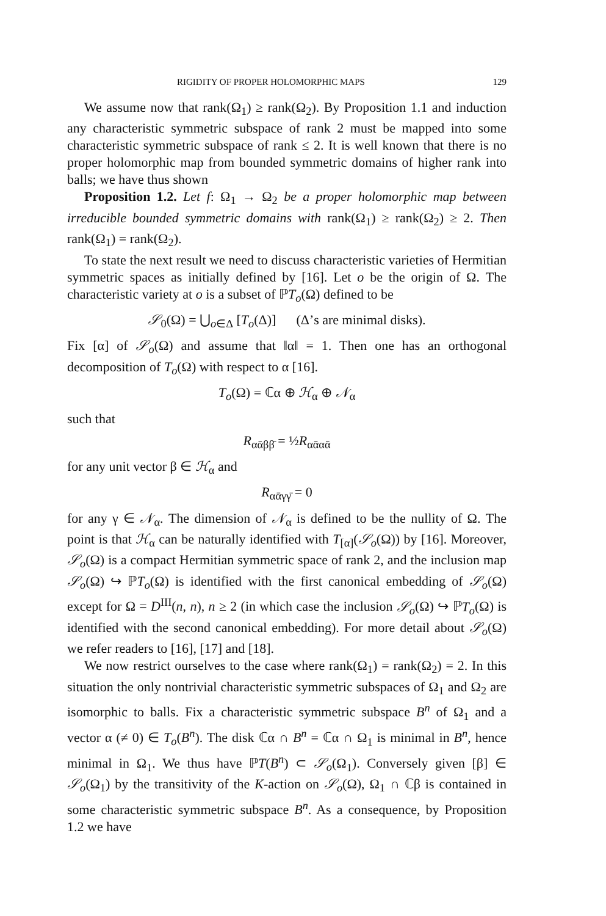RIGIDITY OF PROPER HOLOMORPHIC MAPS 129
We assume now that rank(Ω<sub>1</sub>) ≥ rank(Ω<sub>2</sub>). By Proposition 1.1 and induction any characteristic symmetric subspace of rank 2 must be mapped into some characteristic symmetric subspace of rank ≤ 2. It is well known that there is no proper holomorphic map from bounded symmetric domains of higher rank into balls; we have thus shown
Proposition 1.2. Let f: Ω<sub>1</sub> → Ω<sub>2</sub> be a proper holomorphic map between irreducible bounded symmetric domains with rank(Ω<sub>1</sub>) ≥ rank(Ω<sub>2</sub>) ≥ 2. Then rank(Ω<sub>1</sub>) = rank(Ω<sub>2</sub>).
To state the next result we need to discuss characteristic varieties of Hermitian symmetric spaces as initially defined by [16]. Let o be the origin of Ω. The characteristic variety at o is a subset of ℙT<sub>o</sub>(Ω) defined to be
𝒮<sub>0</sub>(Ω) = ⋃<sub>o∈Δ</sub> [T<sub>o</sub>(Δ)] (Δ’s are minimal disks).
Fix [α] of 𝒮<sub>o</sub>(Ω) and assume that ‖α‖ = 1. Then one has an orthogonal decomposition of T<sub>o</sub>(Ω) with respect to α [16].
T<sub>o</sub>(Ω) = ℂα ⊕ ℋ<sub>α</sub> ⊕ 𝒩<sub>α</sub>
such that
R<sub>αᾱββ̄</sub> = ½R<sub>αᾱαᾱ</sub>
for any unit vector β ∈ ℋ<sub>α</sub> and
R<sub>αᾱγγ̄</sub> = 0
for any γ ∈ 𝒩<sub>α</sub>. The dimension of 𝒩<sub>α</sub> is defined to be the nullity of Ω. The point is that ℋ<sub>α</sub> can be naturally identified with T<sub>[α]</sub>(𝒮<sub>o</sub>(Ω)) by [16]. Moreover, 𝒮<sub>o</sub>(Ω) is a compact Hermitian symmetric space of rank 2, and the inclusion map 𝒮<sub>o</sub>(Ω) ↪ ℙT<sub>o</sub>(Ω) is identified with the first canonical embedding of 𝒮<sub>o</sub>(Ω) except for Ω = D<sup>III</sup>(n, n), n ≥ 2 (in which case the inclusion 𝒮<sub>o</sub>(Ω) ↪ ℙT<sub>o</sub>(Ω) is identified with the second canonical embedding). For more detail about 𝒮<sub>o</sub>(Ω) we refer readers to [16], [17] and [18].
We now restrict ourselves to the case where rank(Ω<sub>1</sub>) = rank(Ω<sub>2</sub>) = 2. In this situation the only nontrivial characteristic symmetric subspaces of Ω<sub>1</sub> and Ω<sub>2</sub> are isomorphic to balls. Fix a characteristic symmetric subspace B<sup>n</sup> of Ω<sub>1</sub> and a vector α (≠ 0) ∈ T<sub>o</sub>(B<sup>n</sup>). The disk ℂα ∩ B<sup>n</sup> = ℂα ∩ Ω<sub>1</sub> is minimal in B<sup>n</sup>, hence minimal in Ω<sub>1</sub>. We thus have ℙT(B<sup>n</sup>) ⊂ 𝒮<sub>o</sub>(Ω<sub>1</sub>). Conversely given [β] ∈ 𝒮<sub>o</sub>(Ω<sub>1</sub>) by the transitivity of the K-action on 𝒮<sub>o</sub>(Ω), Ω<sub>1</sub> ∩ ℂβ is contained in some characteristic symmetric subspace B<sup>n</sup>. As a consequence, by Proposition 1.2 we have